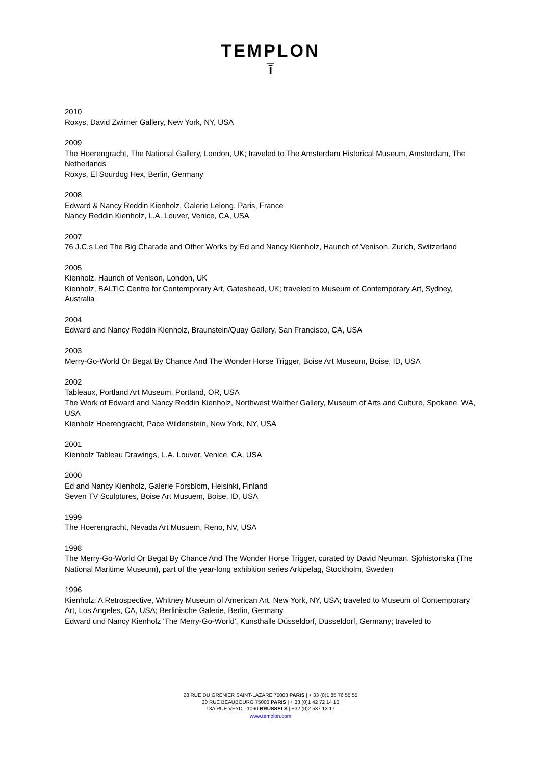TEMPLON
ī̅
2010
Roxys, David Zwirner Gallery, New York, NY, USA
2009
The Hoerengracht, The National Gallery, London, UK; traveled to The Amsterdam Historical Museum, Amsterdam, The Netherlands
Roxys, El Sourdog Hex, Berlin, Germany
2008
Edward & Nancy Reddin Kienholz, Galerie Lelong, Paris, France
Nancy Reddin Kienholz, L.A. Louver, Venice, CA, USA
2007
76 J.C.s Led The Big Charade and Other Works by Ed and Nancy Kienholz, Haunch of Venison, Zurich, Switzerland
2005
Kienholz, Haunch of Venison, London, UK
Kienholz, BALTIC Centre for Contemporary Art, Gateshead, UK; traveled to Museum of Contemporary Art, Sydney, Australia
2004
Edward and Nancy Reddin Kienholz, Braunstein/Quay Gallery, San Francisco, CA, USA
2003
Merry-Go-World Or Begat By Chance And The Wonder Horse Trigger, Boise Art Museum, Boise, ID, USA
2002
Tableaux, Portland Art Museum, Portland, OR, USA
The Work of Edward and Nancy Reddin Kienholz, Northwest Walther Gallery, Museum of Arts and Culture, Spokane, WA, USA
Kienholz Hoerengracht, Pace Wildenstein, New York, NY, USA
2001
Kienholz Tableau Drawings, L.A. Louver, Venice, CA, USA
2000
Ed and Nancy Kienholz, Galerie Forsblom, Helsinki, Finland
Seven TV Sculptures, Boise Art Musuem, Boise, ID, USA
1999
The Hoerengracht, Nevada Art Musuem, Reno, NV, USA
1998
The Merry-Go-World Or Begat By Chance And The Wonder Horse Trigger, curated by David Neuman, Sjöhistoriska (The National Maritime Museum), part of the year-long exhibition series Arkipelag, Stockholm, Sweden
1996
Kienholz: A Retrospective, Whitney Museum of American Art, New York, NY, USA; traveled to Museum of Contemporary Art, Los Angeles, CA, USA; Berlinische Galerie, Berlin, Germany
Edward und Nancy Kienholz 'The Merry-Go-World', Kunsthalle Düsseldorf, Dusseldorf, Germany; traveled to
28 RUE DU GRENIER SAINT-LAZARE 75003 PARIS | + 33 (0)1 85 76 55 55
30 RUE BEAUBOURG 75003 PARIS | + 33 (0)1 42 72 14 10
13A RUE VEYDT 1060 BRUSSELS | +32 (0)2 537 13 17
www.templon.com